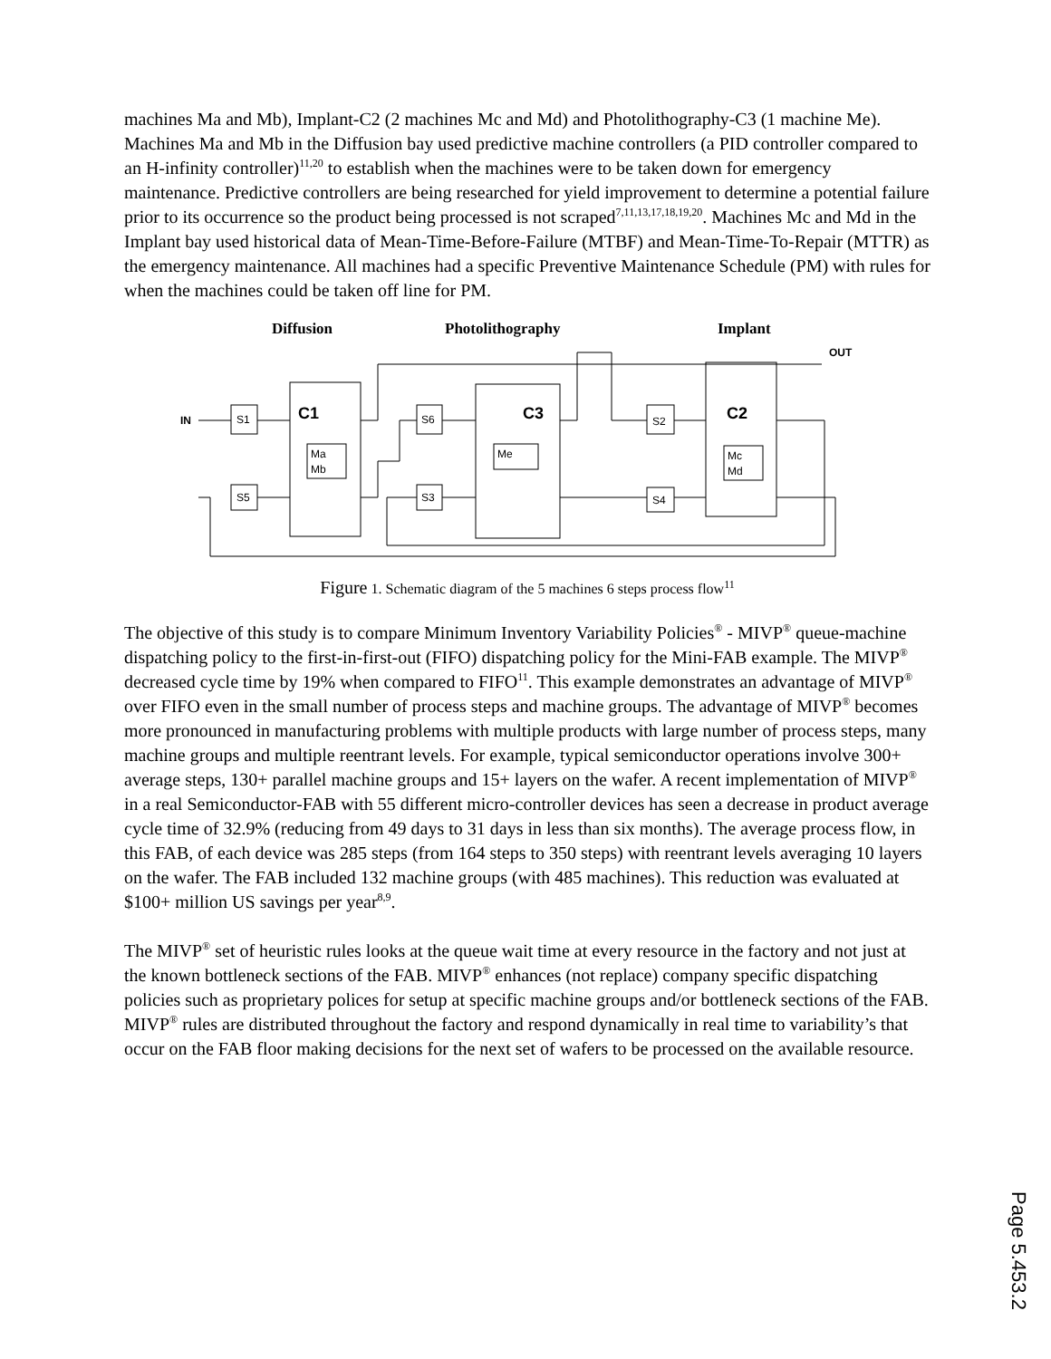machines Ma and Mb), Implant-C2 (2 machines Mc and Md) and Photolithography-C3 (1 machine Me).
Machines Ma and Mb in the Diffusion bay used predictive machine controllers (a PID controller compared to an H-infinity controller)<sup>11,20</sup> to establish when the machines were to be taken down for emergency maintenance. Predictive controllers are being researched for yield improvement to determine a potential failure prior to its occurrence so the product being processed is not scraped<sup>7,11,13,17,18,19,20</sup>. Machines Mc and Md in the Implant bay used historical data of Mean-Time-Before-Failure (MTBF) and Mean-Time-To-Repair (MTTR) as the emergency maintenance. All machines had a specific Preventive Maintenance Schedule (PM) with rules for when the machines could be taken off line for PM.
Diffusion
Photolithography
Implant
IN
OUT
S1
S5
S6
S3
S2
S4
C1
C3
C2
Ma
Mb
Me
Mc
Md
Figure 1. Schematic diagram of the 5 machines 6 steps process flow<sup>11</sup>
The objective of this study is to compare Minimum Inventory Variability Policies<sup>®</sup> - MIVP<sup>®</sup> queue-machine dispatching policy to the first-in-first-out (FIFO) dispatching policy for the Mini-FAB example. The MIVP<sup>®</sup> decreased cycle time by 19% when compared to FIFO<sup>11</sup>. This example demonstrates an advantage of MIVP<sup>®</sup> over FIFO even in the small number of process steps and machine groups. The advantage of MIVP<sup>®</sup> becomes more pronounced in manufacturing problems with multiple products with large number of process steps, many machine groups and multiple reentrant levels. For example, typical semiconductor operations involve 300+ average steps, 130+ parallel machine groups and 15+ layers on the wafer. A recent implementation of MIVP<sup>®</sup> in a real Semiconductor-FAB with 55 different micro-controller devices has seen a decrease in product average cycle time of 32.9% (reducing from 49 days to 31 days in less than six months). The average process flow, in this FAB, of each device was 285 steps (from 164 steps to 350 steps) with reentrant levels averaging 10 layers on the wafer. The FAB included 132 machine groups (with 485 machines). This reduction was evaluated at $100+ million US savings per year<sup>8,9</sup>.
The MIVP<sup>®</sup> set of heuristic rules looks at the queue wait time at every resource in the factory and not just at the known bottleneck sections of the FAB. MIVP<sup>®</sup> enhances (not replace) company specific dispatching policies such as proprietary polices for setup at specific machine groups and/or bottleneck sections of the FAB. MIVP<sup>®</sup> rules are distributed throughout the factory and respond dynamically in real time to variability’s that occur on the FAB floor making decisions for the next set of wafers to be processed on the available resource.
Page 5.453.2